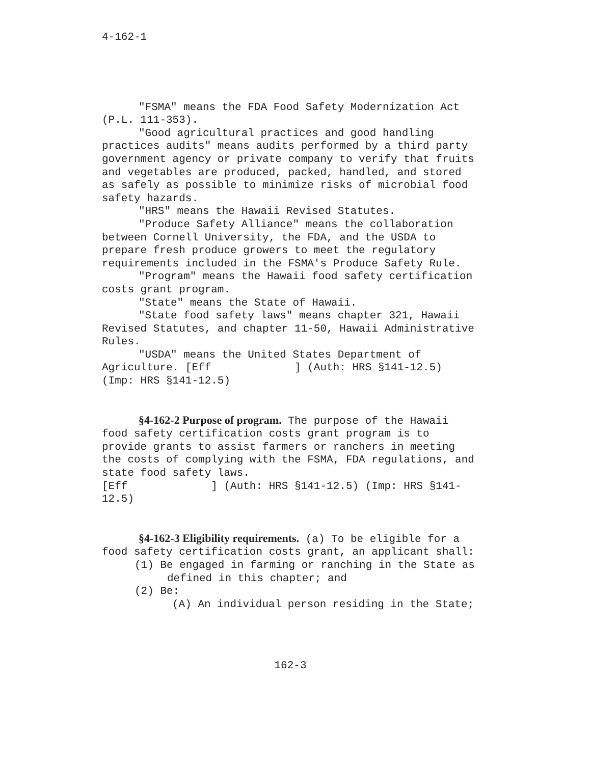4-162-1
"FSMA" means the FDA Food Safety Modernization Act (P.L. 111-353).
"Good agricultural practices and good handling practices audits" means audits performed by a third party government agency or private company to verify that fruits and vegetables are produced, packed, handled, and stored as safely as possible to minimize risks of microbial food safety hazards.
"HRS" means the Hawaii Revised Statutes.
"Produce Safety Alliance" means the collaboration between Cornell University, the FDA, and the USDA to prepare fresh produce growers to meet the regulatory requirements included in the FSMA's Produce Safety Rule.
"Program" means the Hawaii food safety certification costs grant program.
"State" means the State of Hawaii.
"State food safety laws" means chapter 321, Hawaii Revised Statutes, and chapter 11-50, Hawaii Administrative Rules.
"USDA" means the United States Department of Agriculture. [Eff ] (Auth: HRS §141-12.5) (Imp: HRS §141-12.5)
§4-162-2 Purpose of program. The purpose of the Hawaii food safety certification costs grant program is to provide grants to assist farmers or ranchers in meeting the costs of complying with the FSMA, FDA regulations, and state food safety laws.
[Eff ] (Auth: HRS §141-12.5) (Imp: HRS §141-12.5)
§4-162-3 Eligibility requirements. (a) To be eligible for a food safety certification costs grant, an applicant shall:
(1) Be engaged in farming or ranching in the State as defined in this chapter; and
(2) Be:
(A) An individual person residing in the State;
162-3